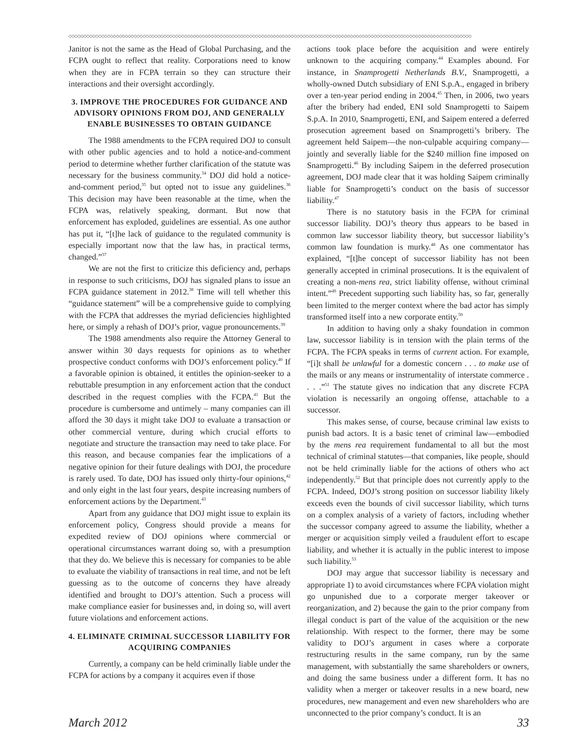◇◇◇◇◇◇◇◇◇◇◇◇◇◇◇◇◇◇◇◇◇◇◇◇◇◇◇◇◇◇◇◇◇◇◇◇◇◇◇◇◇◇◇◇◇◇◇◇◇◇◇◇◇◇◇◇◇◇◇◇◇◇◇◇◇◇◇◇◇◇◇◇◇◇◇◇◇◇◇◇◇◇◇◇◇◇◇◇◇◇◇◇◇◇◇◇◇◇◇◇◇◇◇◇◇◇◇◇◇◇◇◇◇◇◇◇◇◇◇◇◇◇◇◇◇◇◇◇◇◇◇◇◇◇◇◇
Janitor is not the same as the Head of Global Purchasing, and the FCPA ought to reflect that reality. Corporations need to know when they are in FCPA terrain so they can structure their interactions and their oversight accordingly.
3. IMPROVE THE PROCEDURES FOR GUIDANCE AND ADVISORY OPINIONS FROM DOJ, AND GENERALLY ENABLE BUSINESSES TO OBTAIN GUIDANCE
The 1988 amendments to the FCPA required DOJ to consult with other public agencies and to hold a notice-and-comment period to determine whether further clarification of the statute was necessary for the business community.<sup>34</sup> DOJ did hold a notice-and-comment period,<sup>35</sup> but opted not to issue any guidelines.<sup>36</sup> This decision may have been reasonable at the time, when the FCPA was, relatively speaking, dormant. But now that enforcement has exploded, guidelines are essential. As one author has put it, “[t]he lack of guidance to the regulated community is especially important now that the law has, in practical terms, changed.”<sup>37</sup>
We are not the first to criticize this deficiency and, perhaps in response to such criticisms, DOJ has signaled plans to issue an FCPA guidance statement in 2012.<sup>38</sup> Time will tell whether this “guidance statement” will be a comprehensive guide to complying with the FCPA that addresses the myriad deficiencies highlighted here, or simply a rehash of DOJ’s prior, vague pronouncements.<sup>39</sup>
The 1988 amendments also require the Attorney General to answer within 30 days requests for opinions as to whether prospective conduct conforms with DOJ’s enforcement policy.<sup>40</sup> If a favorable opinion is obtained, it entitles the opinion-seeker to a rebuttable presumption in any enforcement action that the conduct described in the request complies with the FCPA.<sup>41</sup> But the procedure is cumbersome and untimely – many companies can ill afford the 30 days it might take DOJ to evaluate a transaction or other commercial venture, during which crucial efforts to negotiate and structure the transaction may need to take place. For this reason, and because companies fear the implications of a negative opinion for their future dealings with DOJ, the procedure is rarely used. To date, DOJ has issued only thirty-four opinions,<sup>42</sup> and only eight in the last four years, despite increasing numbers of enforcement actions by the Department.<sup>43</sup>
Apart from any guidance that DOJ might issue to explain its enforcement policy, Congress should provide a means for expedited review of DOJ opinions where commercial or operational circumstances warrant doing so, with a presumption that they do. We believe this is necessary for companies to be able to evaluate the viability of transactions in real time, and not be left guessing as to the outcome of concerns they have already identified and brought to DOJ’s attention. Such a process will make compliance easier for businesses and, in doing so, will avert future violations and enforcement actions.
4. ELIMINATE CRIMINAL SUCCESSOR LIABILITY FOR ACQUIRING COMPANIES
Currently, a company can be held criminally liable under the FCPA for actions by a company it acquires even if those
actions took place before the acquisition and were entirely unknown to the acquiring company.<sup>44</sup> Examples abound. For instance, in Snamprogetti Netherlands B.V., Snamprogetti, a wholly-owned Dutch subsidiary of ENI S.p.A., engaged in bribery over a ten-year period ending in 2004.<sup>45</sup> Then, in 2006, two years after the bribery had ended, ENI sold Snamprogetti to Saipem S.p.A. In 2010, Snamprogetti, ENI, and Saipem entered a deferred prosecution agreement based on Snamprogetti’s bribery. The agreement held Saipem—the non-culpable acquiring company—jointly and severally liable for the $240 million fine imposed on Snamprogetti.<sup>46</sup> By including Saipem in the deferred prosecution agreement, DOJ made clear that it was holding Saipem criminally liable for Snamprogetti’s conduct on the basis of successor liability.<sup>47</sup>
There is no statutory basis in the FCPA for criminal successor liability. DOJ’s theory thus appears to be based in common law successor liability theory, but successor liability’s common law foundation is murky.<sup>48</sup> As one commentator has explained, “[t]he concept of successor liability has not been generally accepted in criminal prosecutions. It is the equivalent of creating a non-mens rea, strict liability offense, without criminal intent.”<sup>49</sup> Precedent supporting such liability has, so far, generally been limited to the merger context where the bad actor has simply transformed itself into a new corporate entity.<sup>50</sup>
In addition to having only a shaky foundation in common law, successor liability is in tension with the plain terms of the FCPA. The FCPA speaks in terms of current action. For example, “[i]t shall be unlawful for a domestic concern . . . to make use of the mails or any means or instrumentality of interstate commerce . . . .”<sup>51</sup> The statute gives no indication that any discrete FCPA violation is necessarily an ongoing offense, attachable to a successor.
This makes sense, of course, because criminal law exists to punish bad actors. It is a basic tenet of criminal law—embodied by the mens rea requirement fundamental to all but the most technical of criminal statutes—that companies, like people, should not be held criminally liable for the actions of others who act independently.<sup>52</sup> But that principle does not currently apply to the FCPA. Indeed, DOJ’s strong position on successor liability likely exceeds even the bounds of civil successor liability, which turns on a complex analysis of a variety of factors, including whether the successor company agreed to assume the liability, whether a merger or acquisition simply veiled a fraudulent effort to escape liability, and whether it is actually in the public interest to impose such liability.<sup>53</sup>
DOJ may argue that successor liability is necessary and appropriate 1) to avoid circumstances where FCPA violation might go unpunished due to a corporate merger takeover or reorganization, and 2) because the gain to the prior company from illegal conduct is part of the value of the acquisition or the new relationship. With respect to the former, there may be some validity to DOJ’s argument in cases where a corporate restructuring results in the same company, run by the same management, with substantially the same shareholders or owners, and doing the same business under a different form. It has no validity when a merger or takeover results in a new board, new procedures, new management and even new shareholders who are unconnected to the prior company’s conduct. It is an
March 2012 33